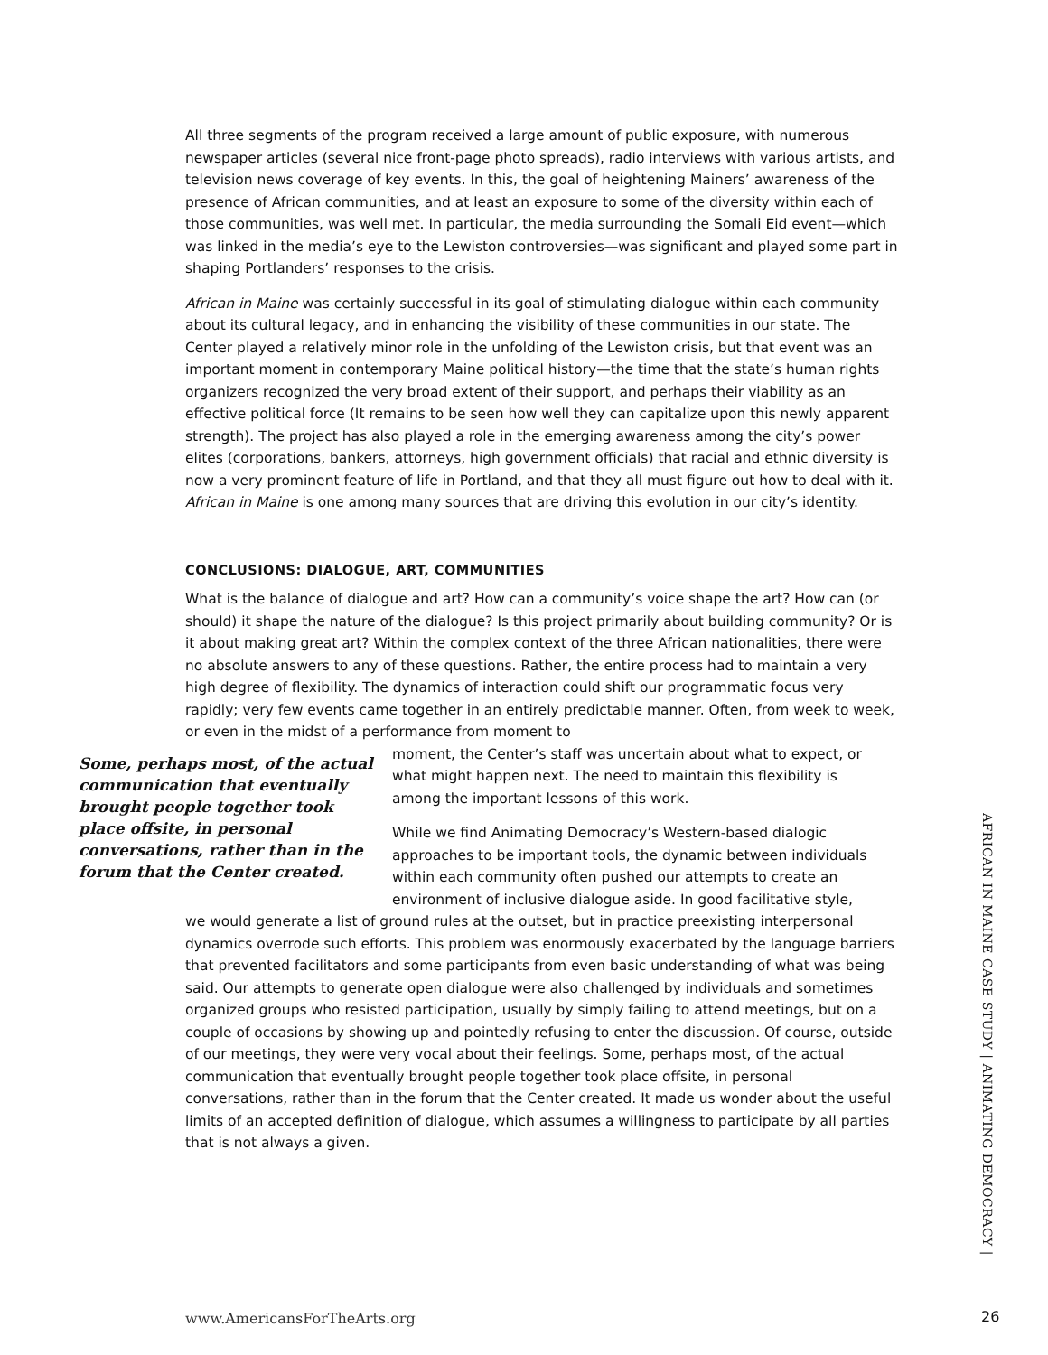All three segments of the program received a large amount of public exposure, with numerous newspaper articles (several nice front-page photo spreads), radio interviews with various artists, and television news coverage of key events. In this, the goal of heightening Mainers’ awareness of the presence of African communities, and at least an exposure to some of the diversity within each of those communities, was well met. In particular, the media surrounding the Somali Eid event—which was linked in the media’s eye to the Lewiston controversies—was significant and played some part in shaping Portlanders’ responses to the crisis.
African in Maine was certainly successful in its goal of stimulating dialogue within each community about its cultural legacy, and in enhancing the visibility of these communities in our state. The Center played a relatively minor role in the unfolding of the Lewiston crisis, but that event was an important moment in contemporary Maine political history—the time that the state’s human rights organizers recognized the very broad extent of their support, and perhaps their viability as an effective political force (It remains to be seen how well they can capitalize upon this newly apparent strength). The project has also played a role in the emerging awareness among the city’s power elites (corporations, bankers, attorneys, high government officials) that racial and ethnic diversity is now a very prominent feature of life in Portland, and that they all must figure out how to deal with it. African in Maine is one among many sources that are driving this evolution in our city’s identity.
CONCLUSIONS: DIALOGUE, ART, COMMUNITIES
What is the balance of dialogue and art? How can a community’s voice shape the art? How can (or should) it shape the nature of the dialogue? Is this project primarily about building community? Or is it about making great art? Within the complex context of the three African nationalities, there were no absolute answers to any of these questions. Rather, the entire process had to maintain a very high degree of flexibility. The dynamics of interaction could shift our programmatic focus very rapidly; very few events came together in an entirely predictable manner. Often, from week to week, or even in the midst of a performance from moment to
Some, perhaps most, of the actual communication that eventually brought people together took place offsite, in personal conversations, rather than in the forum that the Center created.
moment, the Center’s staff was uncertain about what to expect, or what might happen next. The need to maintain this flexibility is among the important lessons of this work.
While we find Animating Democracy’s Western-based dialogic approaches to be important tools, the dynamic between individuals within each community often pushed our attempts to create an environment of inclusive dialogue aside. In good facilitative style,
we would generate a list of ground rules at the outset, but in practice preexisting interpersonal dynamics overrode such efforts. This problem was enormously exacerbated by the language barriers that prevented facilitators and some participants from even basic understanding of what was being said. Our attempts to generate open dialogue were also challenged by individuals and sometimes organized groups who resisted participation, usually by simply failing to attend meetings, but on a couple of occasions by showing up and pointedly refusing to enter the discussion. Of course, outside of our meetings, they were very vocal about their feelings. Some, perhaps most, of the actual communication that eventually brought people together took place offsite, in personal conversations, rather than in the forum that the Center created. It made us wonder about the useful limits of an accepted definition of dialogue, which assumes a willingness to participate by all parties that is not always a given.
AFRICAN IN MAINE CASE STUDY | ANIMATING DEMOCRACY |
www.AmericansForTheArts.org 26